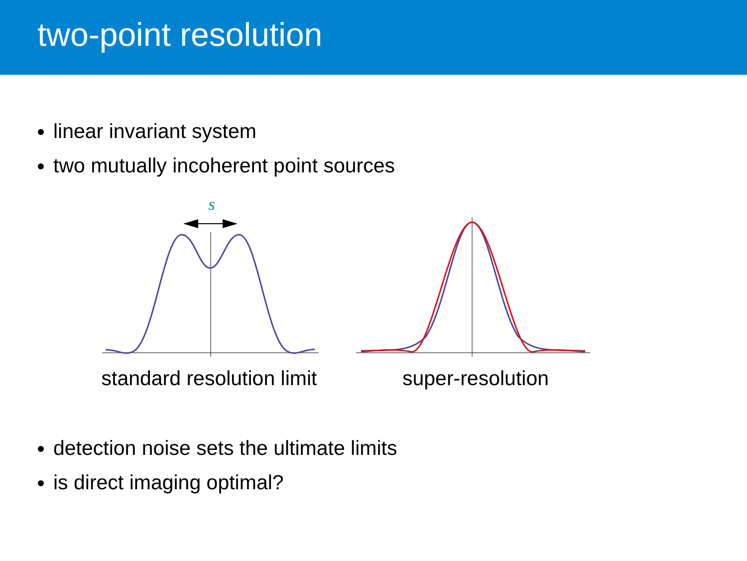two-point resolution
linear invariant system
two mutually incoherent point sources
s
standard resolution limit
super-resolution
detection noise sets the ultimate limits
is direct imaging optimal?